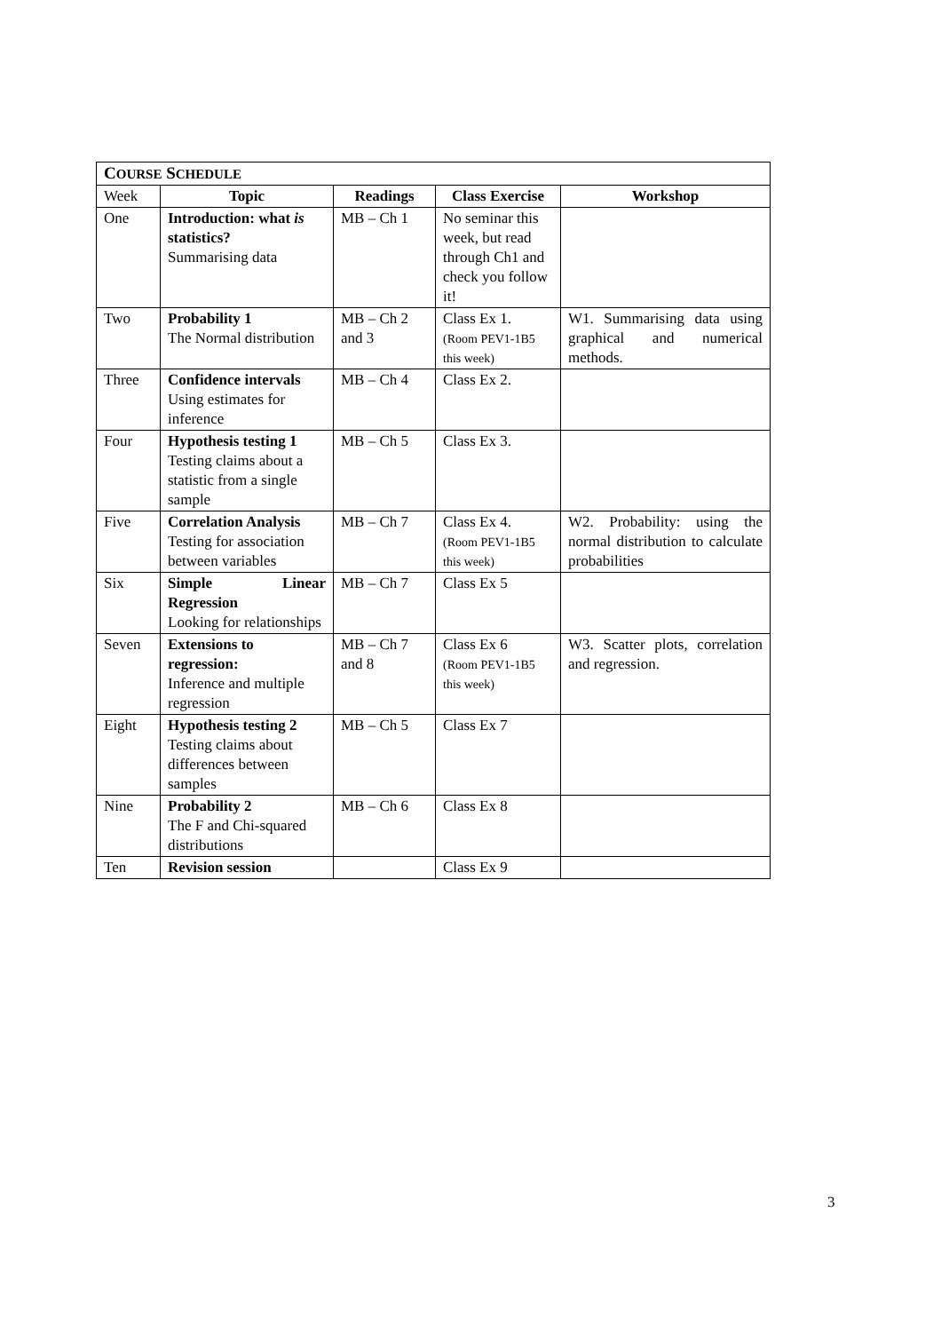| C OURSE S CHEDULE | | | | |
| --- | --- | --- | --- | --- |
| Week | Topic | Readings | Class Exercise | Workshop |
| One | Introduction: what is statistics? Summarising data | MB – Ch 1 | No seminar this week, but read through Ch1 and check you follow it! | |
| Two | Probability 1 The Normal distribution | MB – Ch 2 and 3 | Class Ex 1. (Room PEV1-1B5 this week) | W1. Summarising data using graphical and numerical methods. |
| Three | Confidence intervals Using estimates for inference | MB – Ch 4 | Class Ex 2. | |
| Four | Hypothesis testing 1 Testing claims about a statistic from a single sample | MB – Ch 5 | Class Ex 3. | |
| Five | Correlation Analysis Testing for association between variables | MB – Ch 7 | Class Ex 4. (Room PEV1-1B5 this week) | W2. Probability: using the normal distribution to calculate probabilities |
| Six | Simple Linear Regression Looking for relationships | MB – Ch 7 | Class Ex 5 | |
| Seven | Extensions to regression: Inference and multiple regression | MB – Ch 7 and 8 | Class Ex 6 (Room PEV1-1B5 this week) | W3. Scatter plots, correlation and regression. |
| Eight | Hypothesis testing 2 Testing claims about differences between samples | MB – Ch 5 | Class Ex 7 | |
| Nine | Probability 2 The F and Chi-squared distributions | MB – Ch 6 | Class Ex 8 | |
| Ten | Revision session | | Class Ex 9 | |
3